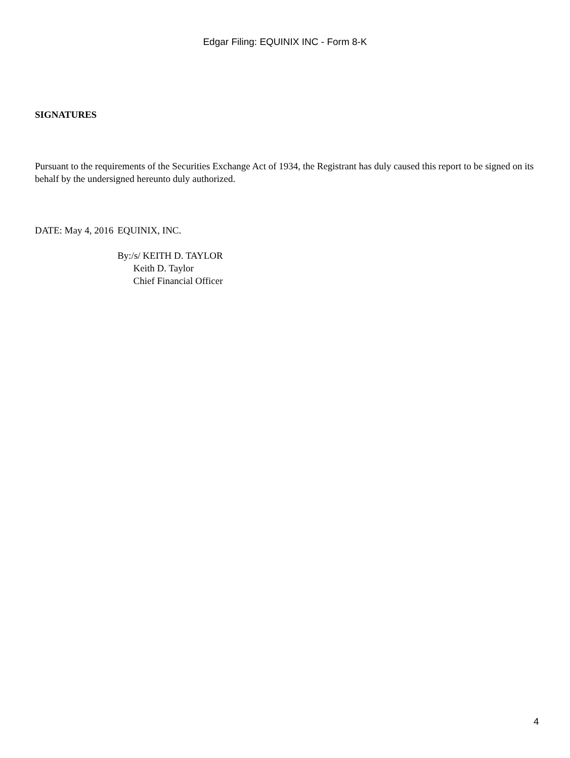Edgar Filing: EQUINIX INC - Form 8-K
SIGNATURES
Pursuant to the requirements of the Securities Exchange Act of 1934, the Registrant has duly caused this report to be signed on its behalf by the undersigned hereunto duly authorized.
| DATE: May 4, 2016 | EQUINIX, INC. | |
| | By: | /s/ KEITH D. TAYLOR |
| | | Keith D. Taylor |
| | | Chief Financial Officer |
4